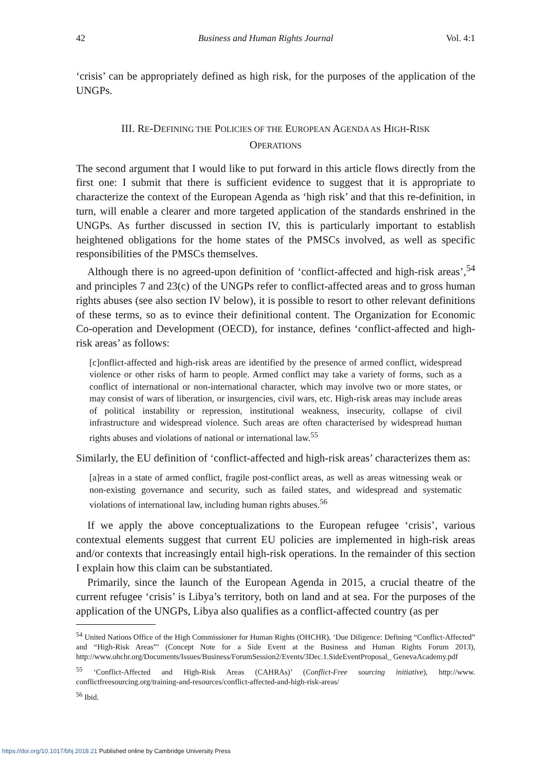42 Business and Human Rights Journal Vol. 4:1
‘crisis’ can be appropriately defined as high risk, for the purposes of the application of the UNGPs.
III. RE-DEFINING THE POLICIES OF THE EUROPEAN AGENDA AS HIGH-RISK
OPERATIONS
The second argument that I would like to put forward in this article flows directly from the first one: I submit that there is sufficient evidence to suggest that it is appropriate to characterize the context of the European Agenda as ‘high risk’ and that this re-definition, in turn, will enable a clearer and more targeted application of the standards enshrined in the UNGPs. As further discussed in section IV, this is particularly important to establish heightened obligations for the home states of the PMSCs involved, as well as specific responsibilities of the PMSCs themselves.
Although there is no agreed-upon definition of ‘conflict-affected and high-risk areas’,<sup>54</sup> and principles 7 and 23(c) of the UNGPs refer to conflict-affected areas and to gross human rights abuses (see also section IV below), it is possible to resort to other relevant definitions of these terms, so as to evince their definitional content. The Organization for Economic Co-operation and Development (OECD), for instance, defines ‘conflict-affected and high-risk areas’ as follows:
[c]onflict-affected and high-risk areas are identified by the presence of armed conflict, widespread violence or other risks of harm to people. Armed conflict may take a variety of forms, such as a conflict of international or non-international character, which may involve two or more states, or may consist of wars of liberation, or insurgencies, civil wars, etc. High-risk areas may include areas of political instability or repression, institutional weakness, insecurity, collapse of civil infrastructure and widespread violence. Such areas are often characterised by widespread human rights abuses and violations of national or international law.<sup>55</sup>
Similarly, the EU definition of ‘conflict-affected and high-risk areas’ characterizes them as:
[a]reas in a state of armed conflict, fragile post-conflict areas, as well as areas witnessing weak or non-existing governance and security, such as failed states, and widespread and systematic violations of international law, including human rights abuses.<sup>56</sup>
If we apply the above conceptualizations to the European refugee ‘crisis’, various contextual elements suggest that current EU policies are implemented in high-risk areas and/or contexts that increasingly entail high-risk operations. In the remainder of this section I explain how this claim can be substantiated.
Primarily, since the launch of the European Agenda in 2015, a crucial theatre of the current refugee ‘crisis’ is Libya’s territory, both on land and at sea. For the purposes of the application of the UNGPs, Libya also qualifies as a conflict-affected country (as per
<sup>54</sup> United Nations Office of the High Commissioner for Human Rights (OHCHR), ‘Due Diligence: Defining “Conflict-Affected” and “High-Risk Areas”’ (Concept Note for a Side Event at the Business and Human Rights Forum 2013), http://www.ohchr.org/Documents/Issues/Business/ForumSession2/Events/3Dec.1.SideEventProposal_ GenevaAcademy.pdf
<sup>55</sup> ‘Conflict-Affected and High-Risk Areas (CAHRAs)’ (Conflict-Free sourcing initiative), http://www. conflictfreesourcing.org/training-and-resources/conflict-affected-and-high-risk-areas/
<sup>56</sup> Ibid.
https://doi.org/10.1017/bhj.2018.21 Published online by Cambridge University Press